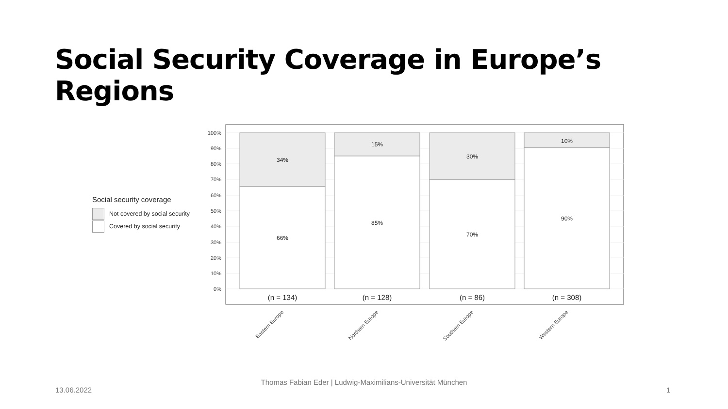Social Security Coverage in Europe’s Regions
Social security coverage
Not covered by social security
Covered by social security
100%
90%
80%
70%
60%
50%
40%
30%
20%
10%
0%
34%
66%
15%
85%
30%
70%
10%
90%
(n = 134)
(n = 128)
(n = 86)
(n = 308)
Eastern Europe
Northern Europe
Southern Europe
Western Europe
13.06.2022
Thomas Fabian Eder | Ludwig-Maximilians-Universität München
1